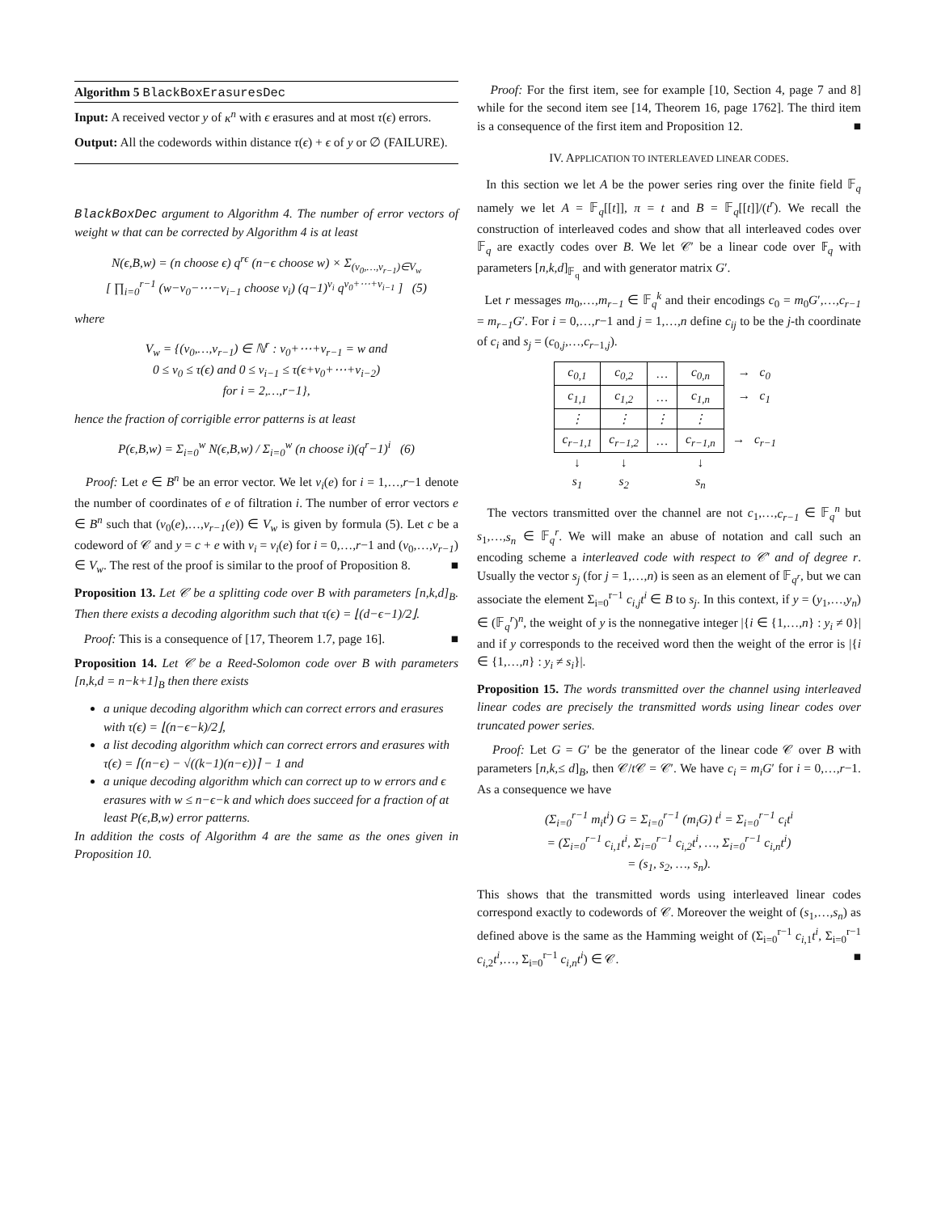Algorithm 5 BlackBoxErasuresDec
Input: A received vector y of κ<sup>n</sup> with ϵ erasures and at most τ(ϵ) errors.
Output: All the codewords within distance τ(ϵ) + ϵ of y or ∅ (FAILURE).
BlackBoxDec argument to Algorithm 4. The number of error vectors of weight w that can be corrected by Algorithm 4 is at least
N(ϵ,B,w) = (n choose ϵ) q<sup>rϵ</sup> (n−ϵ choose w) × Σ<sub>(v<sub>0</sub>,…,v<sub>r−1</sub>)∈V<sub>w</sub></sub>
[ ∏<sub>i=0</sub><sup>r−1</sup> (w−v<sub>0</sub>−⋯−v<sub>i−1</sub> choose v<sub>i</sub>) (q−1)<sup>v<sub>i</sub></sup> q<sup>v<sub>0</sub>+⋯+v<sub>i−1</sub></sup> ] (5)
where
V<sub>w</sub> = {(v<sub>0</sub>,…,v<sub>r−1</sub>) ∈ ℕ<sup>r</sup> : v<sub>0</sub>+⋯+v<sub>r−1</sub> = w and
0 ≤ v<sub>0</sub> ≤ τ(ϵ) and 0 ≤ v<sub>i−1</sub> ≤ τ(ϵ+v<sub>0</sub>+⋯+v<sub>i−2</sub>)
for i = 2,…,r−1},
hence the fraction of corrigible error patterns is at least
P(ϵ,B,w) = Σ<sub>i=0</sub><sup>w</sup> N(ϵ,B,w) / Σ<sub>i=0</sub><sup>w</sup> (n choose i)(q<sup>r</sup>−1)<sup>i</sup> (6)
Proof: Let e ∈ B<sup>n</sup> be an error vector. We let v<sub>i</sub>(e) for i = 1,…,r−1 denote the number of coordinates of e of filtration i. The number of error vectors e ∈ B<sup>n</sup> such that (v<sub>0</sub>(e),…,v<sub>r−1</sub>(e)) ∈ V<sub>w</sub> is given by formula (5). Let c be a codeword of 𝒞 and y = c + e with v<sub>i</sub> = v<sub>i</sub>(e) for i = 0,…,r−1 and (v<sub>0</sub>,…,v<sub>r−1</sub>) ∈ V<sub>w</sub>. The rest of the proof is similar to the proof of Proposition 8. ■
Proposition 13. Let 𝒞 be a splitting code over B with parameters [n,k,d]<sub>B</sub>. Then there exists a decoding algorithm such that τ(ϵ) = ⌊(d−ϵ−1)/2⌋.
Proof: This is a consequence of [17, Theorem 1.7, page 16]. ■
Proposition 14. Let 𝒞 be a Reed-Solomon code over B with parameters [n,k,d = n−k+1]<sub>B</sub> then there exists
a unique decoding algorithm which can correct errors and erasures with τ(ϵ) = ⌊(n−ϵ−k)/2⌋,
a list decoding algorithm which can correct errors and erasures with τ(ϵ) = ⌈(n−ϵ) − √((k−1)(n−ϵ))⌉ − 1 and
a unique decoding algorithm which can correct up to w errors and ϵ erasures with w ≤ n−ϵ−k and which does succeed for a fraction of at least P(ϵ,B,w) error patterns.
In addition the costs of Algorithm 4 are the same as the ones given in Proposition 10.
Proof: For the first item, see for example [10, Section 4, page 7 and 8] while for the second item see [14, Theorem 16, page 1762]. The third item is a consequence of the first item and Proposition 12. ■
IV. APPLICATION TO INTERLEAVED LINEAR CODES.
In this section we let A be the power series ring over the finite field 𝔽<sub>q</sub> namely we let A = 𝔽<sub>q</sub>[[t]], π = t and B = 𝔽<sub>q</sub>[[t]]/(t<sup>r</sup>). We recall the construction of interleaved codes and show that all interleaved codes over 𝔽<sub>q</sub> are exactly codes over B. We let 𝒞′ be a linear code over 𝔽<sub>q</sub> with parameters [n,k,d]<sub>𝔽<sub>q</sub></sub> and with generator matrix G′.
Let r messages m<sub>0</sub>,…,m<sub>r−1</sub> ∈ 𝔽<sub>q</sub><sup>k</sup> and their encodings c<sub>0</sub> = m<sub>0</sub>G′,…,c<sub>r−1</sub> = m<sub>r−1</sub>G′. For i = 0,…,r−1 and j = 1,…,n define c<sub>ij</sub> to be the j-th coordinate of c<sub>i</sub> and s<sub>j</sub> = (c<sub>0,j</sub>,…,c<sub>r−1,j</sub>).
| c<sub>0,1</sub> | c<sub>0,2</sub> | … | c<sub>0,n</sub> | → c<sub>0</sub> |
| c<sub>1,1</sub> | c<sub>1,2</sub> | … | c<sub>1,n</sub> | → c<sub>1</sub> |
| ⋮ | ⋮ | ⋮ | ⋮ | |
| c<sub>r−1,1</sub> | c<sub>r−1,2</sub> | … | c<sub>r−1,n</sub> | → c<sub>r−1</sub> |
| ↓ s<sub>1</sub> | ↓ s<sub>2</sub> | | ↓ s<sub>n</sub> | |
The vectors transmitted over the channel are not c<sub>1</sub>,…,c<sub>r−1</sub> ∈ 𝔽<sub>q</sub><sup>n</sup> but s<sub>1</sub>,…,s<sub>n</sub> ∈ 𝔽<sub>q</sub><sup>r</sup>. We will make an abuse of notation and call such an encoding scheme a interleaved code with respect to 𝒞′ and of degree r. Usually the vector s<sub>j</sub> (for j = 1,…,n) is seen as an element of 𝔽<sub>q<sup>r</sup></sub>, but we can associate the element Σ<sub>i=0</sub><sup>r−1</sup> c<sub>i,j</sub>t<sup>i</sup> ∈ B to s<sub>j</sub>. In this context, if y = (y<sub>1</sub>,…,y<sub>n</sub>) ∈ (𝔽<sub>q</sub><sup>r</sup>)<sup>n</sup>, the weight of y is the nonnegative integer |{i ∈ {1,…,n} : y<sub>i</sub> ≠ 0}| and if y corresponds to the received word then the weight of the error is |{i ∈ {1,…,n} : y<sub>i</sub> ≠ s<sub>i</sub>}|.
Proposition 15. The words transmitted over the channel using interleaved linear codes are precisely the transmitted words using linear codes over truncated power series.
Proof: Let G = G′ be the generator of the linear code 𝒞 over B with parameters [n,k,≤ d]<sub>B</sub>, then 𝒞/t 𝒞 = 𝒞′. We have c<sub>i</sub> = m<sub>i</sub>G′ for i = 0,…,r−1. As a consequence we have
(Σ<sub>i=0</sub><sup>r−1</sup> m<sub>i</sub>t<sup>i</sup>) G = Σ<sub>i=0</sub><sup>r−1</sup> (m<sub>i</sub>G) t<sup>i</sup> = Σ<sub>i=0</sub><sup>r−1</sup> c<sub>i</sub>t<sup>i</sup>
= (Σ<sub>i=0</sub><sup>r−1</sup> c<sub>i,1</sub>t<sup>i</sup>, Σ<sub>i=0</sub><sup>r−1</sup> c<sub>i,2</sub>t<sup>i</sup>, …, Σ<sub>i=0</sub><sup>r−1</sup> c<sub>i,n</sub>t<sup>i</sup>)
= (s<sub>1</sub>, s<sub>2</sub>, …, s<sub>n</sub>).
This shows that the transmitted words using interleaved linear codes correspond exactly to codewords of 𝒞. Moreover the weight of (s<sub>1</sub>,…,s<sub>n</sub>) as defined above is the same as the Hamming weight of (Σ<sub>i=0</sub><sup>r−1</sup> c<sub>i,1</sub>t<sup>i</sup>, Σ<sub>i=0</sub><sup>r−1</sup> c<sub>i,2</sub>t<sup>i</sup>,…, Σ<sub>i=0</sub><sup>r−1</sup> c<sub>i,n</sub>t<sup>i</sup>) ∈ 𝒞. ■